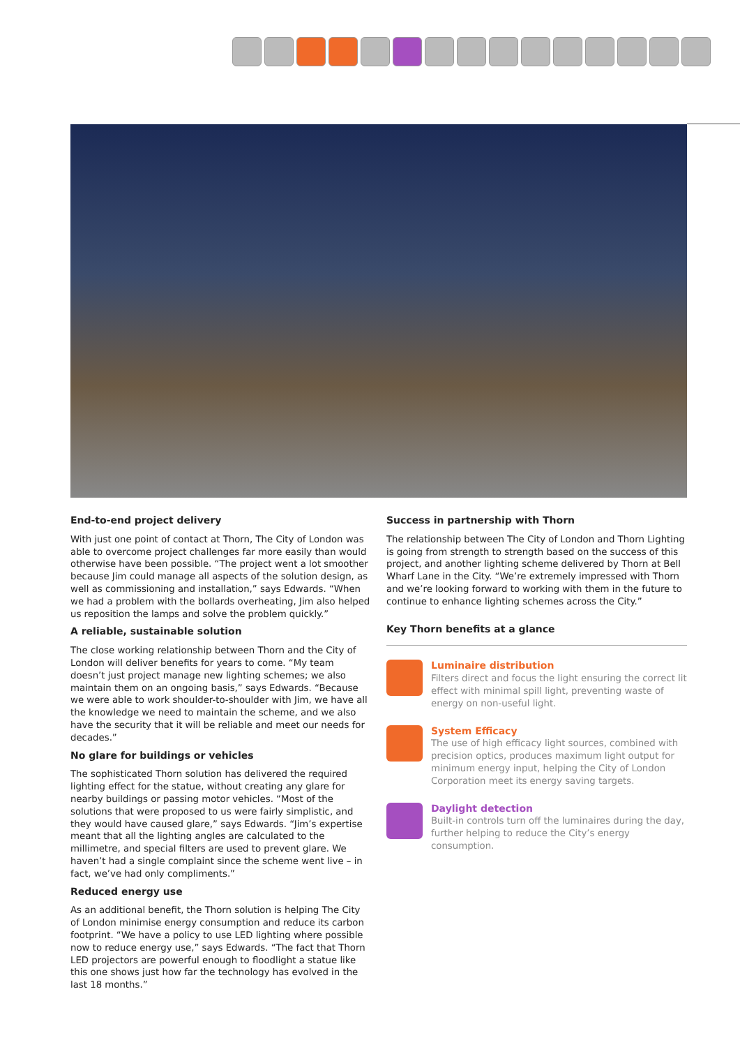End-to-end project delivery
With just one point of contact at Thorn, The City of London was able to overcome project challenges far more easily than would otherwise have been possible. “The project went a lot smoother because Jim could manage all aspects of the solution design, as well as commissioning and installation,” says Edwards. “When we had a problem with the bollards overheating, Jim also helped us reposition the lamps and solve the problem quickly.”
A reliable, sustainable solution
The close working relationship between Thorn and the City of London will deliver benefits for years to come. “My team doesn’t just project manage new lighting schemes; we also maintain them on an ongoing basis,” says Edwards. “Because we were able to work shoulder-to-shoulder with Jim, we have all the knowledge we need to maintain the scheme, and we also have the security that it will be reliable and meet our needs for decades.”
No glare for buildings or vehicles
The sophisticated Thorn solution has delivered the required lighting effect for the statue, without creating any glare for nearby buildings or passing motor vehicles. “Most of the solutions that were proposed to us were fairly simplistic, and they would have caused glare,” says Edwards. “Jim’s expertise meant that all the lighting angles are calculated to the millimetre, and special filters are used to prevent glare. We haven’t had a single complaint since the scheme went live – in fact, we’ve had only compliments.”
Reduced energy use
As an additional benefit, the Thorn solution is helping The City of London minimise energy consumption and reduce its carbon footprint. “We have a policy to use LED lighting where possible now to reduce energy use,” says Edwards. “The fact that Thorn LED projectors are powerful enough to floodlight a statue like this one shows just how far the technology has evolved in the last 18 months.”
Success in partnership with Thorn
The relationship between The City of London and Thorn Lighting is going from strength to strength based on the success of this project, and another lighting scheme delivered by Thorn at Bell Wharf Lane in the City. “We’re extremely impressed with Thorn and we’re looking forward to working with them in the future to continue to enhance lighting schemes across the City.”
Key Thorn benefits at a glance
Luminaire distribution
Filters direct and focus the light ensuring the correct lit effect with minimal spill light, preventing waste of energy on non-useful light.
System Efficacy
The use of high efficacy light sources, combined with precision optics, produces maximum light output for minimum energy input, helping the City of London Corporation meet its energy saving targets.
Daylight detection
Built-in controls turn off the luminaires during the day, further helping to reduce the City’s energy consumption.